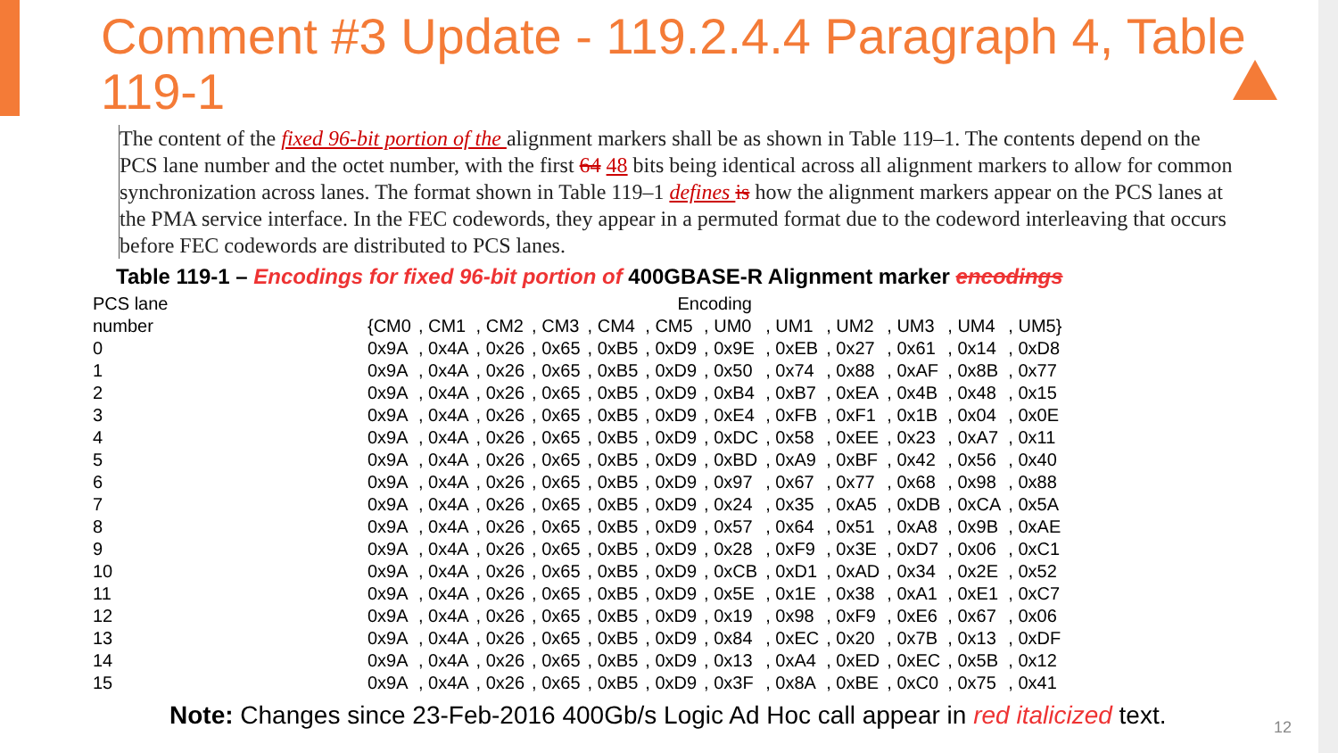Comment #3 Update - 119.2.4.4 Paragraph 4, Table 119-1
The content of the fixed 96-bit portion of the alignment markers shall be as shown in Table 119–1. The contents depend on the PCS lane number and the octet number, with the first 64 48 bits being identical across all alignment markers to allow for common synchronization across lanes. The format shown in Table 119–1 defines is how the alignment markers appear on the PCS lanes at the PMA service interface. In the FEC codewords, they appear in a permuted format due to the codeword interleaving that occurs before FEC codewords are distributed to PCS lanes.
Table 119-1 – Encodings for fixed 96-bit portion of 400GBASE-R Alignment marker encodings
| PCS lane | Encoding | | | | | | | | | | | |
| --- | --- | --- | --- | --- | --- | --- | --- | --- | --- | --- | --- | --- |
| number | {CM0 | , CM1 | , CM2 | , CM3 | , CM4 | , CM5 | , UM0 | , UM1 | , UM2 | , UM3 | , UM4 | , UM5} |
| 0 | 0x9A | , 0x4A | , 0x26 | , 0x65 | , 0xB5 | , 0xD9 | , 0x9E | , 0xEB | , 0x27 | , 0x61 | , 0x14 | , 0xD8 |
| 1 | 0x9A | , 0x4A | , 0x26 | , 0x65 | , 0xB5 | , 0xD9 | , 0x50 | , 0x74 | , 0x88 | , 0xAF | , 0x8B | , 0x77 |
| 2 | 0x9A | , 0x4A | , 0x26 | , 0x65 | , 0xB5 | , 0xD9 | , 0xB4 | , 0xB7 | , 0xEA | , 0x4B | , 0x48 | , 0x15 |
| 3 | 0x9A | , 0x4A | , 0x26 | , 0x65 | , 0xB5 | , 0xD9 | , 0xE4 | , 0xFB | , 0xF1 | , 0x1B | , 0x04 | , 0x0E |
| 4 | 0x9A | , 0x4A | , 0x26 | , 0x65 | , 0xB5 | , 0xD9 | , 0xDC | , 0x58 | , 0xEE | , 0x23 | , 0xA7 | , 0x11 |
| 5 | 0x9A | , 0x4A | , 0x26 | , 0x65 | , 0xB5 | , 0xD9 | , 0xBD | , 0xA9 | , 0xBF | , 0x42 | , 0x56 | , 0x40 |
| 6 | 0x9A | , 0x4A | , 0x26 | , 0x65 | , 0xB5 | , 0xD9 | , 0x97 | , 0x67 | , 0x77 | , 0x68 | , 0x98 | , 0x88 |
| 7 | 0x9A | , 0x4A | , 0x26 | , 0x65 | , 0xB5 | , 0xD9 | , 0x24 | , 0x35 | , 0xA5 | , 0xDB | , 0xCA | , 0x5A |
| 8 | 0x9A | , 0x4A | , 0x26 | , 0x65 | , 0xB5 | , 0xD9 | , 0x57 | , 0x64 | , 0x51 | , 0xA8 | , 0x9B | , 0xAE |
| 9 | 0x9A | , 0x4A | , 0x26 | , 0x65 | , 0xB5 | , 0xD9 | , 0x28 | , 0xF9 | , 0x3E | , 0xD7 | , 0x06 | , 0xC1 |
| 10 | 0x9A | , 0x4A | , 0x26 | , 0x65 | , 0xB5 | , 0xD9 | , 0xCB | , 0xD1 | , 0xAD | , 0x34 | , 0x2E | , 0x52 |
| 11 | 0x9A | , 0x4A | , 0x26 | , 0x65 | , 0xB5 | , 0xD9 | , 0x5E | , 0x1E | , 0x38 | , 0xA1 | , 0xE1 | , 0xC7 |
| 12 | 0x9A | , 0x4A | , 0x26 | , 0x65 | , 0xB5 | , 0xD9 | , 0x19 | , 0x98 | , 0xF9 | , 0xE6 | , 0x67 | , 0x06 |
| 13 | 0x9A | , 0x4A | , 0x26 | , 0x65 | , 0xB5 | , 0xD9 | , 0x84 | , 0xEC | , 0x20 | , 0x7B | , 0x13 | , 0xDF |
| 14 | 0x9A | , 0x4A | , 0x26 | , 0x65 | , 0xB5 | , 0xD9 | , 0x13 | , 0xA4 | , 0xED | , 0xEC | , 0x5B | , 0x12 |
| 15 | 0x9A | , 0x4A | , 0x26 | , 0x65 | , 0xB5 | , 0xD9 | , 0x3F | , 0x8A | , 0xBE | , 0xC0 | , 0x75 | , 0x41 |
Note: Changes since 23-Feb-2016 400Gb/s Logic Ad Hoc call appear in red italicized text.
12